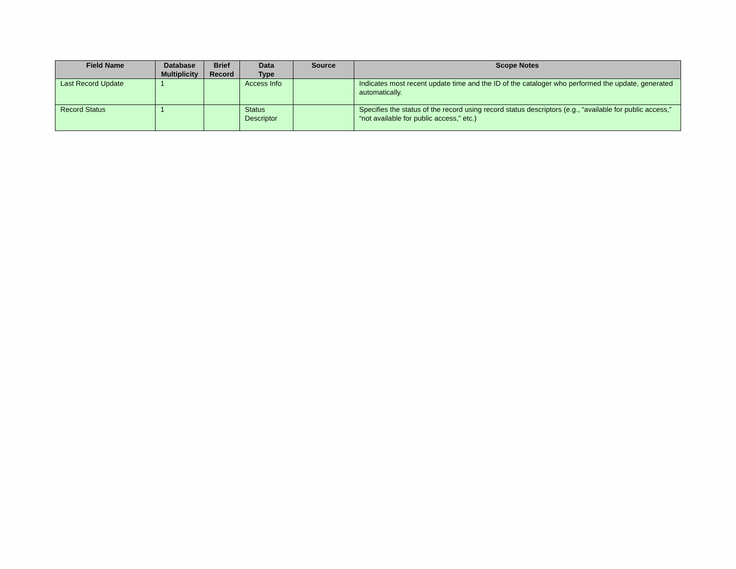| Field Name | Database Multiplicity | Brief Record | Data Type | Source | Scope Notes |
| --- | --- | --- | --- | --- | --- |
| Last Record Update | 1 | | Access Info | | Indicates most recent update time and the ID of the cataloger who performed the update, generated automatically. |
| Record Status | 1 | | Status Descriptor | | Specifies the status of the record using record status descriptors (e.g., “available for public access,” “not available for public access,” etc.) |